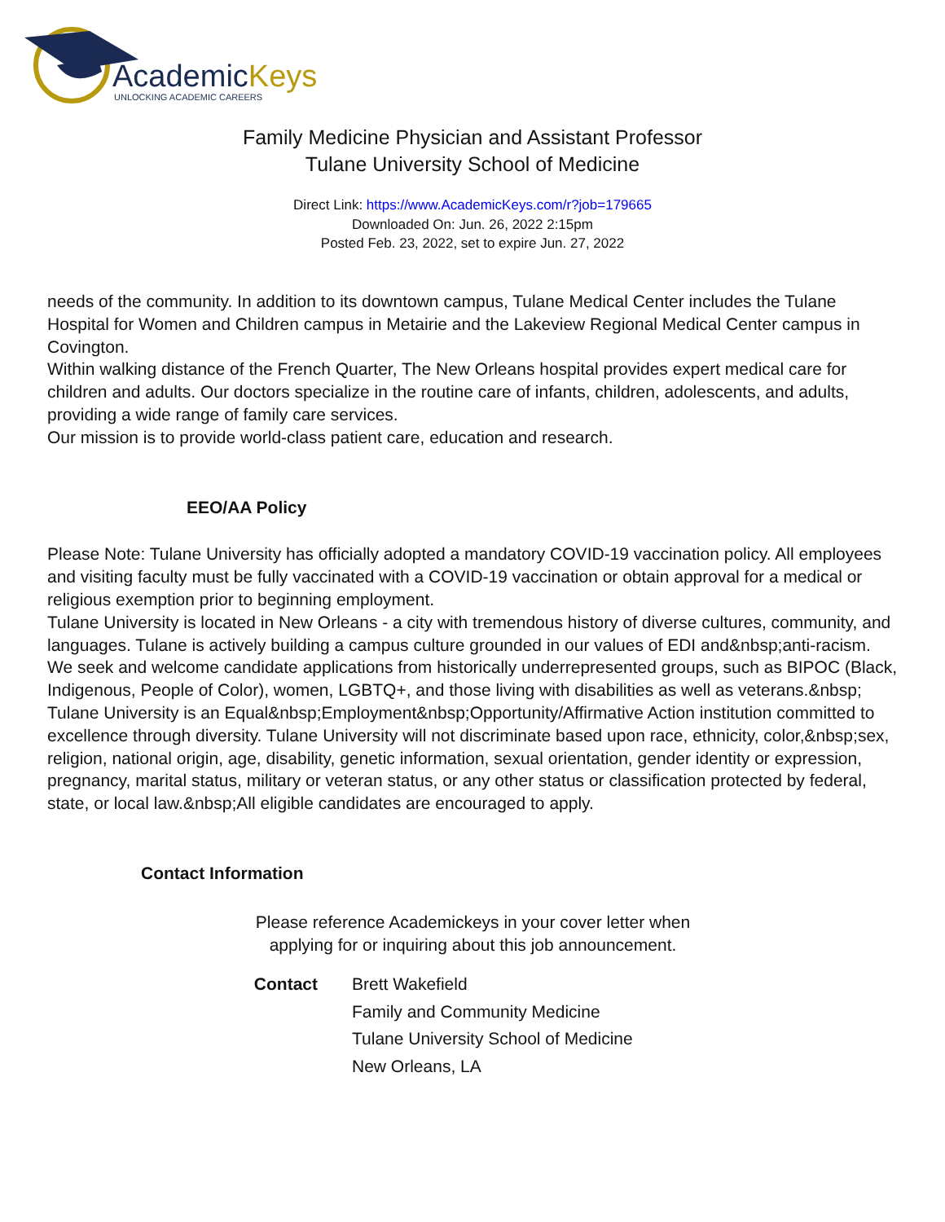AcademicKeys
UNLOCKING ACADEMIC CAREERS
Family Medicine Physician and Assistant Professor
Tulane University School of Medicine
Direct Link: https://www.AcademicKeys.com/r?job=179665
Downloaded On: Jun. 26, 2022 2:15pm
Posted Feb. 23, 2022, set to expire Jun. 27, 2022
needs of the community. In addition to its downtown campus, Tulane Medical Center includes the Tulane Hospital for Women and Children campus in Metairie and the Lakeview Regional Medical Center campus in Covington.
Within walking distance of the French Quarter, The New Orleans hospital provides expert medical care for children and adults. Our doctors specialize in the routine care of infants, children, adolescents, and adults, providing a wide range of family care services.
Our mission is to provide world-class patient care, education and research.
EEO/AA Policy
Please Note: Tulane University has officially adopted a mandatory COVID-19 vaccination policy. All employees and visiting faculty must be fully vaccinated with a COVID-19 vaccination or obtain approval for a medical or religious exemption prior to beginning employment.
Tulane University is located in New Orleans - a city with tremendous history of diverse cultures, community, and languages. Tulane is actively building a campus culture grounded in our values of EDI and&nbsp;anti-racism. We seek and welcome candidate applications from historically underrepresented groups, such as BIPOC (Black, Indigenous, People of Color), women, LGBTQ+, and those living with disabilities as well as veterans.&nbsp;
Tulane University is an Equal&nbsp;Employment&nbsp;Opportunity/Affirmative Action institution committed to excellence through diversity. Tulane University will not discriminate based upon race, ethnicity, color,&nbsp;sex, religion, national origin, age, disability, genetic information, sexual orientation, gender identity or expression, pregnancy, marital status, military or veteran status, or any other status or classification protected by federal, state, or local law.&nbsp;All eligible candidates are encouraged to apply.
Contact Information
Please reference Academickeys in your cover letter when
applying for or inquiring about this job announcement.
Contact Brett Wakefield
Family and Community Medicine
Tulane University School of Medicine
New Orleans, LA